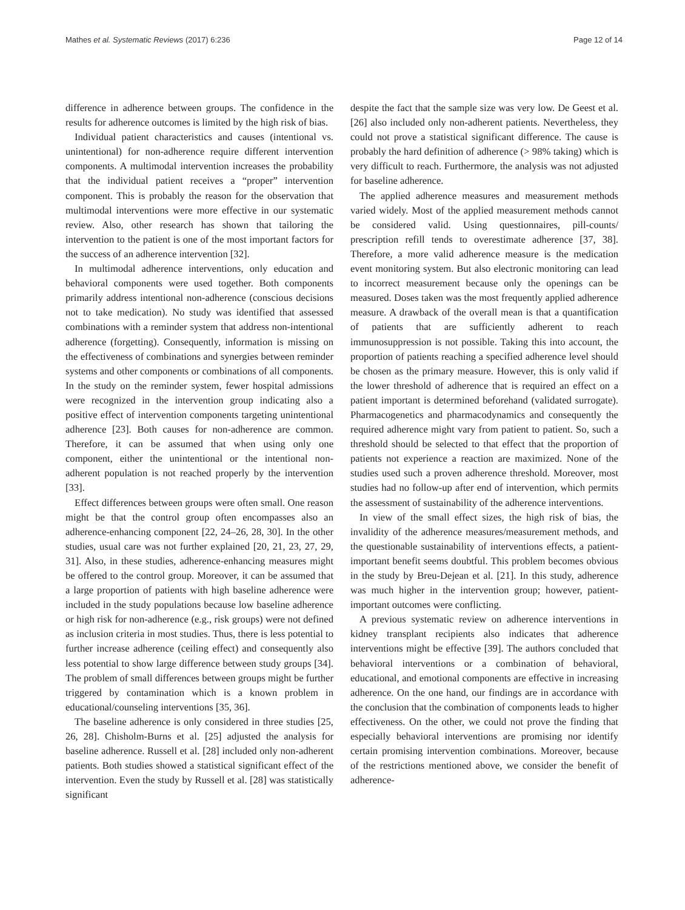Mathes et al. Systematic Reviews (2017) 6:236 Page 12 of 14
difference in adherence between groups. The confidence in the results for adherence outcomes is limited by the high risk of bias.
Individual patient characteristics and causes (intentional vs. unintentional) for non-adherence require different intervention components. A multimodal intervention increases the probability that the individual patient receives a “proper” intervention component. This is probably the reason for the observation that multimodal interventions were more effective in our systematic review. Also, other research has shown that tailoring the intervention to the patient is one of the most important factors for the success of an adherence intervention [32].
In multimodal adherence interventions, only education and behavioral components were used together. Both components primarily address intentional non-adherence (conscious decisions not to take medication). No study was identified that assessed combinations with a reminder system that address non-intentional adherence (forgetting). Consequently, information is missing on the effectiveness of combinations and synergies between reminder systems and other components or combinations of all components. In the study on the reminder system, fewer hospital admissions were recognized in the intervention group indicating also a positive effect of intervention components targeting unintentional adherence [23]. Both causes for non-adherence are common. Therefore, it can be assumed that when using only one component, either the unintentional or the intentional non-adherent population is not reached properly by the intervention [33].
Effect differences between groups were often small. One reason might be that the control group often encompasses also an adherence-enhancing component [22, 24–26, 28, 30]. In the other studies, usual care was not further explained [20, 21, 23, 27, 29, 31]. Also, in these studies, adherence-enhancing measures might be offered to the control group. Moreover, it can be assumed that a large proportion of patients with high baseline adherence were included in the study populations because low baseline adherence or high risk for non-adherence (e.g., risk groups) were not defined as inclusion criteria in most studies. Thus, there is less potential to further increase adherence (ceiling effect) and consequently also less potential to show large difference between study groups [34]. The problem of small differences between groups might be further triggered by contamination which is a known problem in educational/counseling interventions [35, 36].
The baseline adherence is only considered in three studies [25, 26, 28]. Chisholm-Burns et al. [25] adjusted the analysis for baseline adherence. Russell et al. [28] included only non-adherent patients. Both studies showed a statistical significant effect of the intervention. Even the study by Russell et al. [28] was statistically significant
despite the fact that the sample size was very low. De Geest et al. [26] also included only non-adherent patients. Nevertheless, they could not prove a statistical significant difference. The cause is probably the hard definition of adherence (> 98% taking) which is very difficult to reach. Furthermore, the analysis was not adjusted for baseline adherence.
The applied adherence measures and measurement methods varied widely. Most of the applied measurement methods cannot be considered valid. Using questionnaires, pill-counts/ prescription refill tends to overestimate adherence [37, 38]. Therefore, a more valid adherence measure is the medication event monitoring system. But also electronic monitoring can lead to incorrect measurement because only the openings can be measured. Doses taken was the most frequently applied adherence measure. A drawback of the overall mean is that a quantification of patients that are sufficiently adherent to reach immunosuppression is not possible. Taking this into account, the proportion of patients reaching a specified adherence level should be chosen as the primary measure. However, this is only valid if the lower threshold of adherence that is required an effect on a patient important is determined beforehand (validated surrogate). Pharmacogenetics and pharmacodynamics and consequently the required adherence might vary from patient to patient. So, such a threshold should be selected to that effect that the proportion of patients not experience a reaction are maximized. None of the studies used such a proven adherence threshold. Moreover, most studies had no follow-up after end of intervention, which permits the assessment of sustainability of the adherence interventions.
In view of the small effect sizes, the high risk of bias, the invalidity of the adherence measures/measurement methods, and the questionable sustainability of interventions effects, a patient-important benefit seems doubtful. This problem becomes obvious in the study by Breu-Dejean et al. [21]. In this study, adherence was much higher in the intervention group; however, patient-important outcomes were conflicting.
A previous systematic review on adherence interventions in kidney transplant recipients also indicates that adherence interventions might be effective [39]. The authors concluded that behavioral interventions or a combination of behavioral, educational, and emotional components are effective in increasing adherence. On the one hand, our findings are in accordance with the conclusion that the combination of components leads to higher effectiveness. On the other, we could not prove the finding that especially behavioral interventions are promising nor identify certain promising intervention combinations. Moreover, because of the restrictions mentioned above, we consider the benefit of adherence-